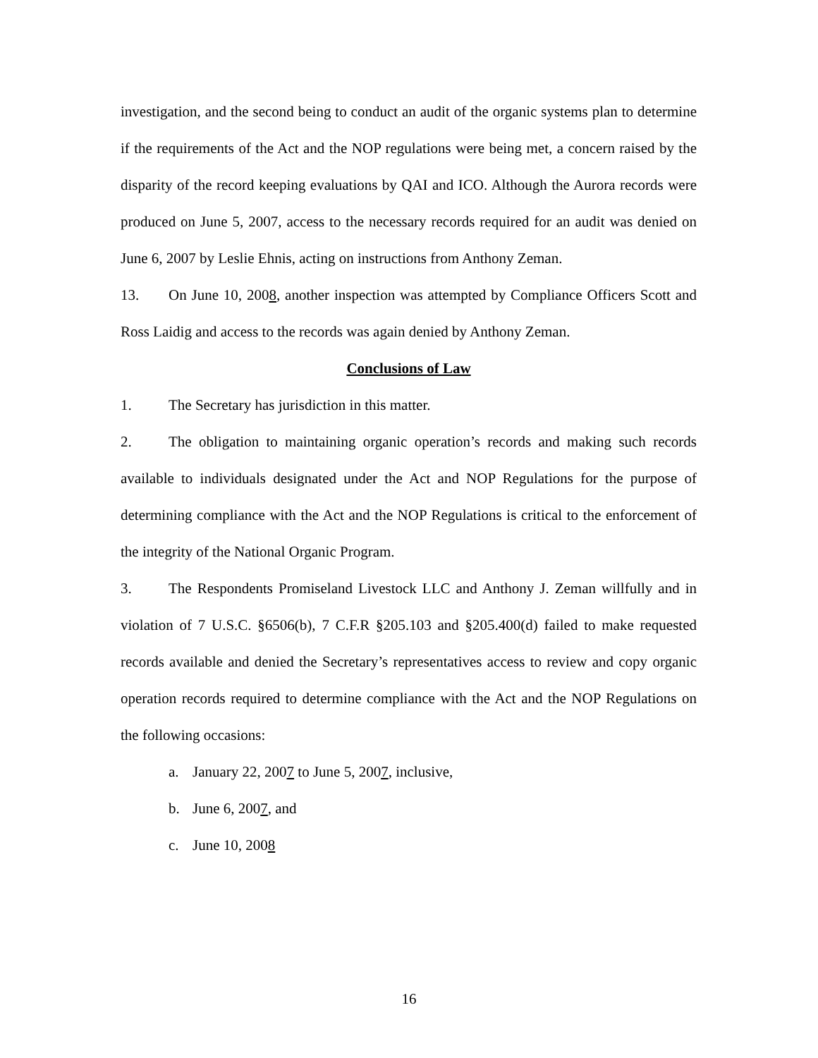investigation, and the second being to conduct an audit of the organic systems plan to determine if the requirements of the Act and the NOP regulations were being met, a concern raised by the disparity of the record keeping evaluations by QAI and ICO. Although the Aurora records were produced on June 5, 2007, access to the necessary records required for an audit was denied on June 6, 2007 by Leslie Ehnis, acting on instructions from Anthony Zeman.
13. On June 10, 2008, another inspection was attempted by Compliance Officers Scott and Ross Laidig and access to the records was again denied by Anthony Zeman.
Conclusions of Law
1. The Secretary has jurisdiction in this matter.
2. The obligation to maintaining organic operation’s records and making such records available to individuals designated under the Act and NOP Regulations for the purpose of determining compliance with the Act and the NOP Regulations is critical to the enforcement of the integrity of the National Organic Program.
3. The Respondents Promiseland Livestock LLC and Anthony J. Zeman willfully and in violation of 7 U.S.C. §6506(b), 7 C.F.R §205.103 and §205.400(d) failed to make requested records available and denied the Secretary’s representatives access to review and copy organic operation records required to determine compliance with the Act and the NOP Regulations on the following occasions:
a. January 22, 2007 to June 5, 2007, inclusive,
b. June 6, 2007, and
c. June 10, 2008
16